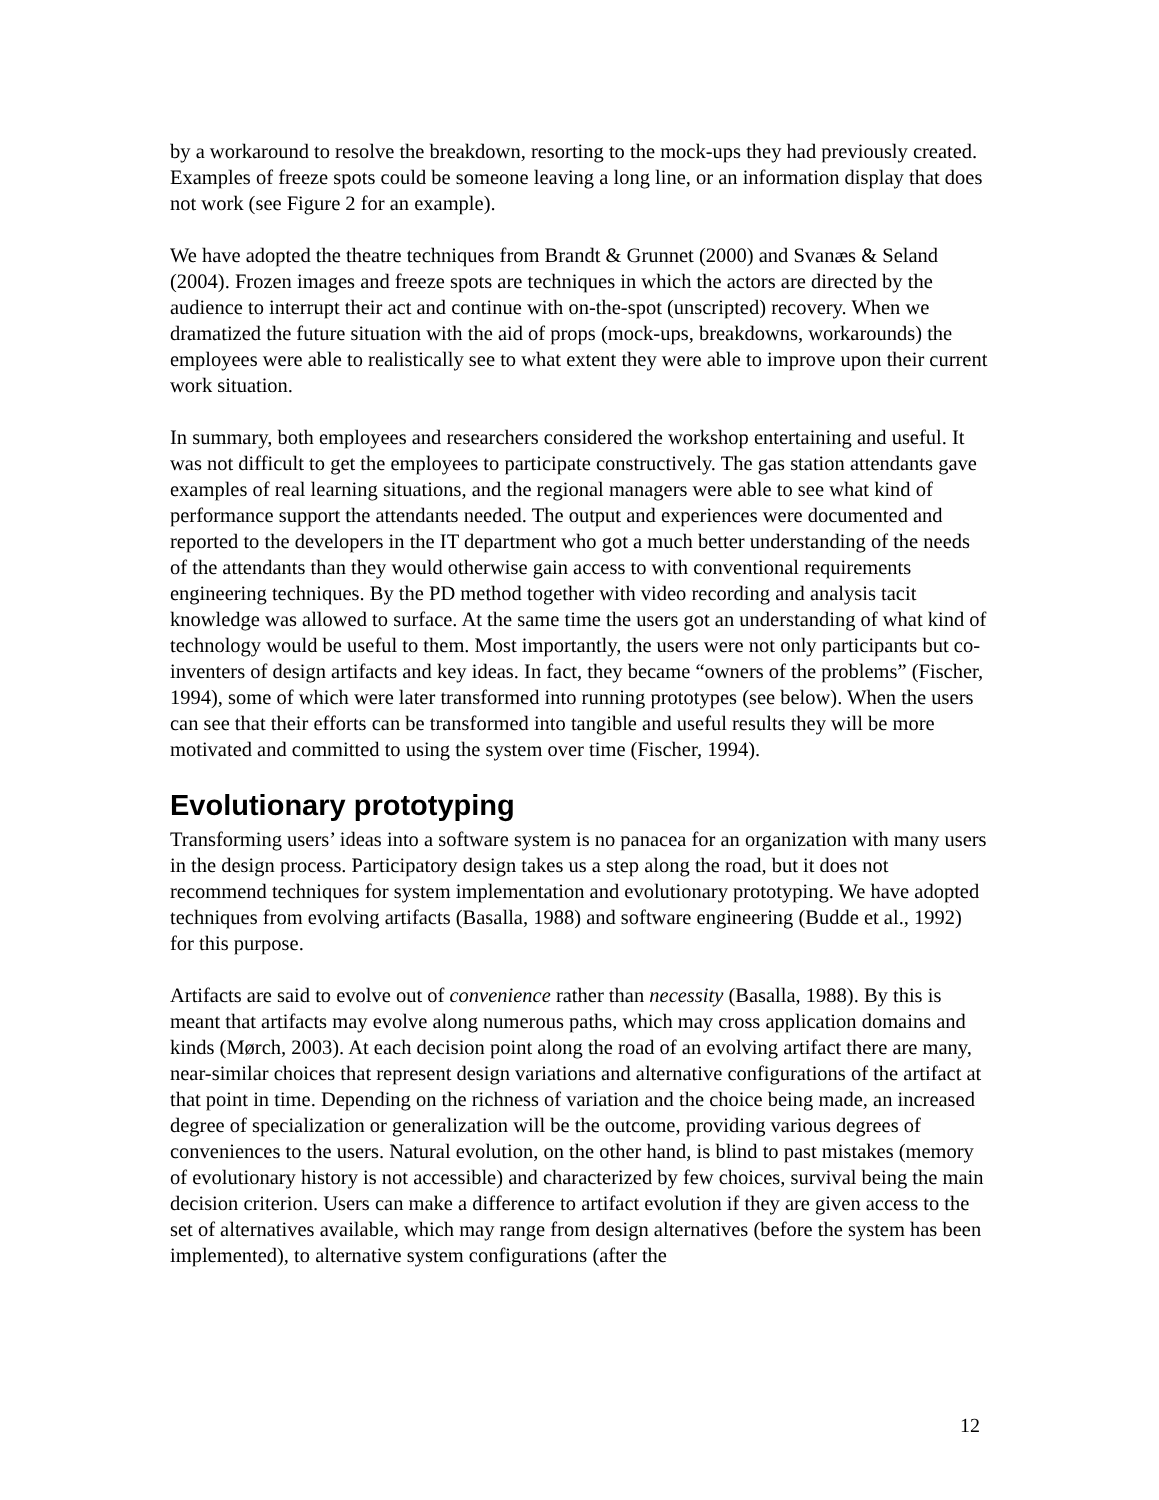by a workaround to resolve the breakdown, resorting to the mock-ups they had previously created. Examples of freeze spots could be someone leaving a long line, or an information display that does not work (see Figure 2 for an example).
We have adopted the theatre techniques from Brandt & Grunnet (2000) and Svanæs & Seland (2004). Frozen images and freeze spots are techniques in which the actors are directed by the audience to interrupt their act and continue with on-the-spot (unscripted) recovery. When we dramatized the future situation with the aid of props (mock-ups, breakdowns, workarounds) the employees were able to realistically see to what extent they were able to improve upon their current work situation.
In summary, both employees and researchers considered the workshop entertaining and useful. It was not difficult to get the employees to participate constructively. The gas station attendants gave examples of real learning situations, and the regional managers were able to see what kind of performance support the attendants needed. The output and experiences were documented and reported to the developers in the IT department who got a much better understanding of the needs of the attendants than they would otherwise gain access to with conventional requirements engineering techniques. By the PD method together with video recording and analysis tacit knowledge was allowed to surface. At the same time the users got an understanding of what kind of technology would be useful to them. Most importantly, the users were not only participants but co-inventers of design artifacts and key ideas. In fact, they became “owners of the problems” (Fischer, 1994), some of which were later transformed into running prototypes (see below). When the users can see that their efforts can be transformed into tangible and useful results they will be more motivated and committed to using the system over time (Fischer, 1994).
Evolutionary prototyping
Transforming users’ ideas into a software system is no panacea for an organization with many users in the design process. Participatory design takes us a step along the road, but it does not recommend techniques for system implementation and evolutionary prototyping. We have adopted techniques from evolving artifacts (Basalla, 1988) and software engineering (Budde et al., 1992) for this purpose.
Artifacts are said to evolve out of convenience rather than necessity (Basalla, 1988). By this is meant that artifacts may evolve along numerous paths, which may cross application domains and kinds (Mørch, 2003). At each decision point along the road of an evolving artifact there are many, near-similar choices that represent design variations and alternative configurations of the artifact at that point in time. Depending on the richness of variation and the choice being made, an increased degree of specialization or generalization will be the outcome, providing various degrees of conveniences to the users. Natural evolution, on the other hand, is blind to past mistakes (memory of evolutionary history is not accessible) and characterized by few choices, survival being the main decision criterion. Users can make a difference to artifact evolution if they are given access to the set of alternatives available, which may range from design alternatives (before the system has been implemented), to alternative system configurations (after the
12